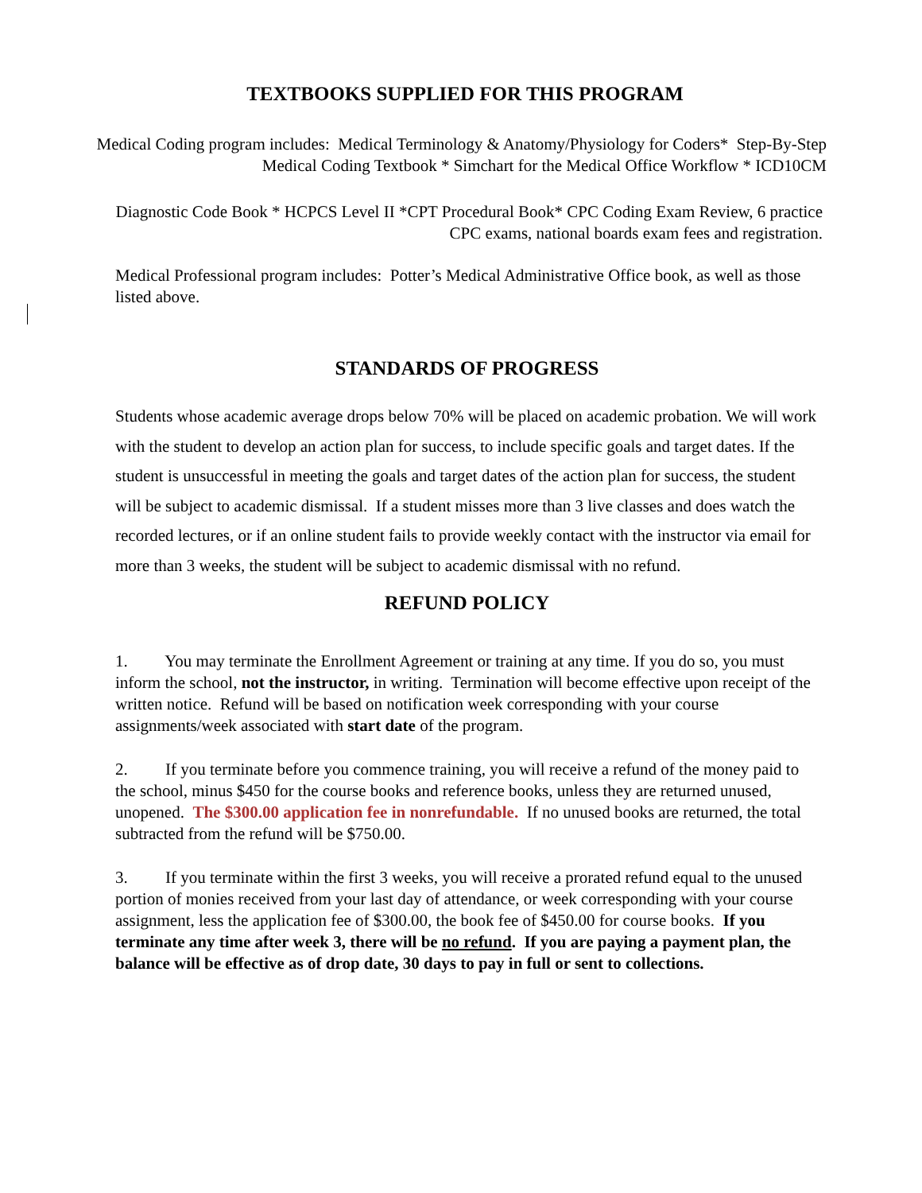TEXTBOOKS SUPPLIED FOR THIS PROGRAM
Medical Coding program includes: Medical Terminology & Anatomy/Physiology for Coders* Step-By-Step Medical Coding Textbook * Simchart for the Medical Office Workflow * ICD10CM
Diagnostic Code Book * HCPCS Level II *CPT Procedural Book* CPC Coding Exam Review, 6 practice CPC exams, national boards exam fees and registration.
Medical Professional program includes: Potter’s Medical Administrative Office book, as well as those listed above.
STANDARDS OF PROGRESS
Students whose academic average drops below 70% will be placed on academic probation. We will work with the student to develop an action plan for success, to include specific goals and target dates. If the student is unsuccessful in meeting the goals and target dates of the action plan for success, the student will be subject to academic dismissal. If a student misses more than 3 live classes and does watch the recorded lectures, or if an online student fails to provide weekly contact with the instructor via email for more than 3 weeks, the student will be subject to academic dismissal with no refund.
REFUND POLICY
1. You may terminate the Enrollment Agreement or training at any time. If you do so, you must inform the school, not the instructor, in writing. Termination will become effective upon receipt of the written notice. Refund will be based on notification week corresponding with your course assignments/week associated with start date of the program.
2. If you terminate before you commence training, you will receive a refund of the money paid to the school, minus $450 for the course books and reference books, unless they are returned unused, unopened. The $300.00 application fee in nonrefundable. If no unused books are returned, the total subtracted from the refund will be $750.00.
3. If you terminate within the first 3 weeks, you will receive a prorated refund equal to the unused portion of monies received from your last day of attendance, or week corresponding with your course assignment, less the application fee of $300.00, the book fee of $450.00 for course books. If you terminate any time after week 3, there will be no refund. If you are paying a payment plan, the balance will be effective as of drop date, 30 days to pay in full or sent to collections.